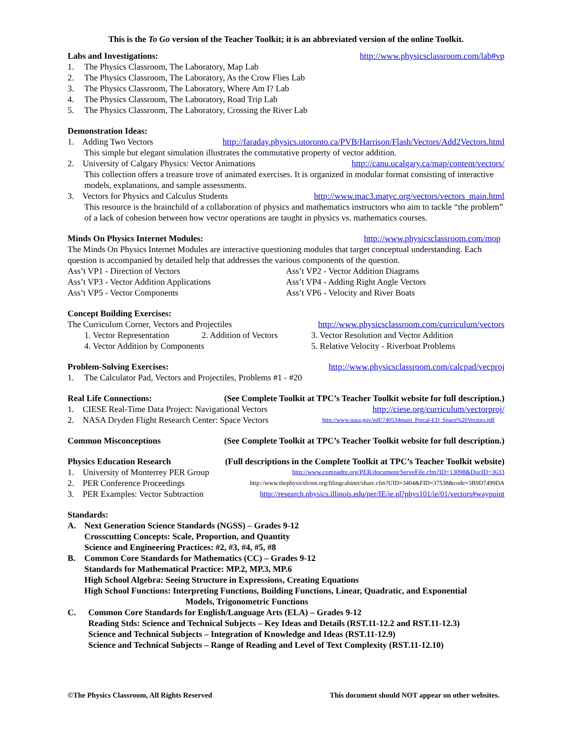This is the To Go version of the Teacher Toolkit; it is an abbreviated version of the online Toolkit.
Labs and Investigations: http://www.physicsclassroom.com/lab#vp
1. The Physics Classroom, The Laboratory, Map Lab
2. The Physics Classroom, The Laboratory, As the Crow Flies Lab
3. The Physics Classroom, The Laboratory, Where Am I? Lab
4. The Physics Classroom, The Laboratory, Road Trip Lab
5. The Physics Classroom, The Laboratory, Crossing the River Lab
Demonstration Ideas:
1. Adding Two Vectors http://faraday.physics.utoronto.ca/PVB/Harrison/Flash/Vectors/Add2Vectors.html
This simple but elegant simulation illustrates the commutative property of vector addition.
2. University of Calgary Physics: Vector Animations http://canu.ucalgary.ca/map/content/vectors/
This collection offers a treasure trove of animated exercises. It is organized in modular format consisting of interactive models, explanations, and sample assessments.
3. Vectors for Physics and Calculus Students http://www.mac3.matyc.org/vectors/vectors_main.html
This resource is the brainchild of a collaboration of physics and mathematics instructors who aim to tackle “the problem” of a lack of cohesion between how vector operations are taught in physics vs. mathematics courses.
Minds On Physics Internet Modules: http://www.physicsclassroom.com/mop
The Minds On Physics Internet Modules are interactive questioning modules that target conceptual understanding. Each question is accompanied by detailed help that addresses the various components of the question.
Ass’t VP1 - Direction of Vectors Ass’t VP2 - Vector Addition Diagrams Ass’t VP3 - Vector Addition Applications Ass’t VP4 - Adding Right Angle Vectors Ass’t VP5 - Vector Components Ass’t VP6 - Velocity and River Boats
Concept Building Exercises:
The Curriculum Corner, Vectors and Projectiles http://www.physicsclassroom.com/curriculum/vectors
1. Vector Representation 2. Addition of Vectors 3. Vector Resolution and Vector Addition 4. Vector Addition by Components 5. Relative Velocity - Riverboat Problems
Problem-Solving Exercises: http://www.physicsclassroom.com/calcpad/vecproj
1. The Calculator Pad, Vectors and Projectiles, Problems #1 - #20
Real Life Connections: (See Complete Toolkit at TPC’s Teacher Toolkit website for full description.)
1. CIESE Real-Time Data Project: Navigational Vectors http://ciese.org/curriculum/vectorproj/
2. NASA Dryden Flight Research Center: Space Vectors http://www.nasa.gov/pdf/740534main_Precal-ED_Space%20Vectors.pdf
Common Misconceptions (See Complete Toolkit at TPC’s Teacher Toolkit website for full description.)
Physics Education Research (Full descriptions in the Complete Toolkit at TPC’s Teacher Toolkit website)
1. University of Monterrey PER Group http://www.compadre.org/PER/document/ServeFile.cfm?ID=13098&DocID=3633
2. PER Conference Proceedings http://www.thephysicsfront.org/filingcabinet/share.cfm?UID=3404&FID=37538&code=3B9D7499DA
3. PER Examples: Vector Subtraction http://research.physics.illinois.edu/per/IE/ie.pl?phys101/ie/01/vectors#waypoint
Standards:
A. Next Generation Science Standards (NGSS) – Grades 9-12
Crosscutting Concepts: Scale, Proportion, and Quantity
Science and Engineering Practices: #2, #3, #4, #5, #8
B. Common Core Standards for Mathematics (CC) – Grades 9-12
Standards for Mathematical Practice: MP.2, MP.3, MP.6
High School Algebra: Seeing Structure in Expressions, Creating Equations
High School Functions: Interpreting Functions, Building Functions, Linear, Quadratic, and Exponential
Models, Trigonometric Functions
C. Common Core Standards for English/Language Arts (ELA) – Grades 9-12
Reading Stds: Science and Technical Subjects – Key Ideas and Details (RST.11-12.2 and RST.11-12.3)
Science and Technical Subjects – Integration of Knowledge and Ideas (RST.11-12.9)
Science and Technical Subjects – Range of Reading and Level of Text Complexity (RST.11-12.10)
©The Physics Classroom, All Rights Reserved This document should NOT appear on other websites.